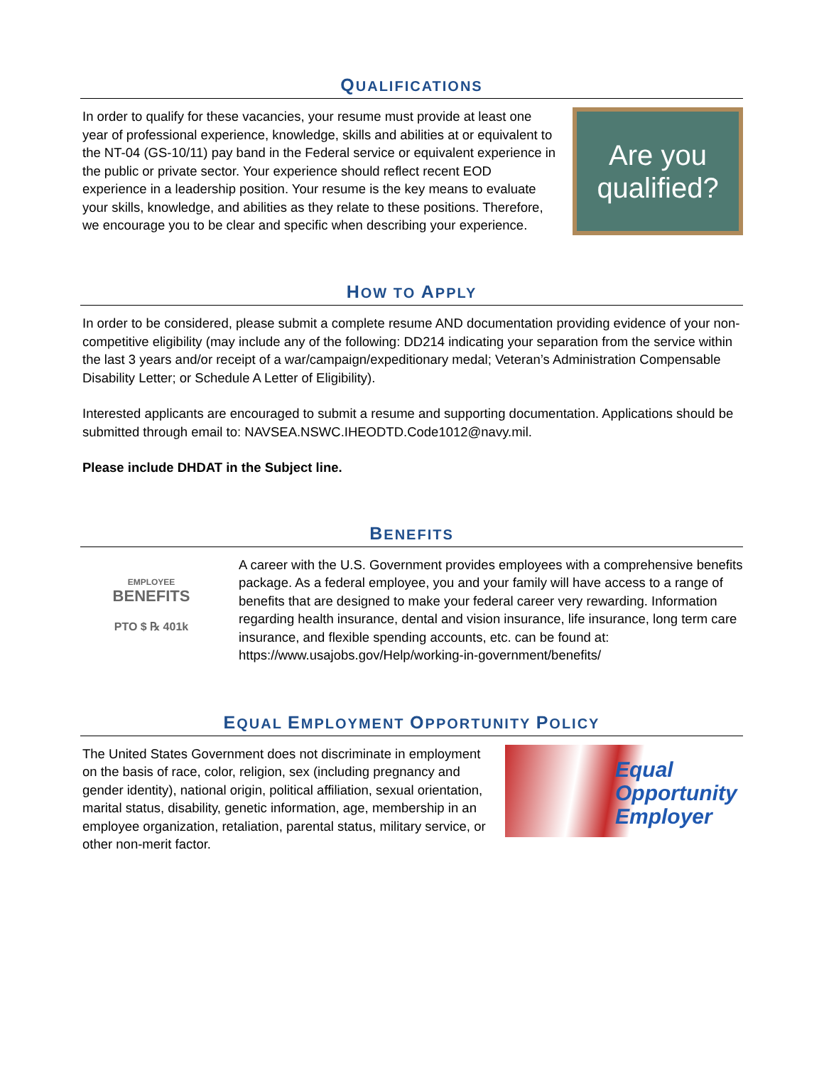QUALIFICATIONS
In order to qualify for these vacancies, your resume must provide at least one year of professional experience, knowledge, skills and abilities at or equivalent to the NT-04 (GS-10/11) pay band in the Federal service or equivalent experience in the public or private sector. Your experience should reflect recent EOD experience in a leadership position. Your resume is the key means to evaluate your skills, knowledge, and abilities as they relate to these positions. Therefore, we encourage you to be clear and specific when describing your experience.
Are you
qualified?
HOW TO APPLY
In order to be considered, please submit a complete resume AND documentation providing evidence of your non-competitive eligibility (may include any of the following: DD214 indicating your separation from the service within the last 3 years and/or receipt of a war/campaign/expeditionary medal; Veteran’s Administration Compensable Disability Letter; or Schedule A Letter of Eligibility).
Interested applicants are encouraged to submit a resume and supporting documentation. Applications should be submitted through email to: NAVSEA.NSWC.IHEODTD.Code1012@navy.mil.
Please include DHDAT in the Subject line.
BENEFITS
EMPLOYEE
BENEFITS
PTO $ ℞ 401k
A career with the U.S. Government provides employees with a comprehensive benefits package. As a federal employee, you and your family will have access to a range of benefits that are designed to make your federal career very rewarding. Information regarding health insurance, dental and vision insurance, life insurance, long term care insurance, and flexible spending accounts, etc. can be found at: https://www.usajobs.gov/Help/working-in-government/benefits/
EQUAL EMPLOYMENT OPPORTUNITY POLICY
The United States Government does not discriminate in employment on the basis of race, color, religion, sex (including pregnancy and gender identity), national origin, political affiliation, sexual orientation, marital status, disability, genetic information, age, membership in an employee organization, retaliation, parental status, military service, or other non-merit factor.
Equal
Opportunity
Employer